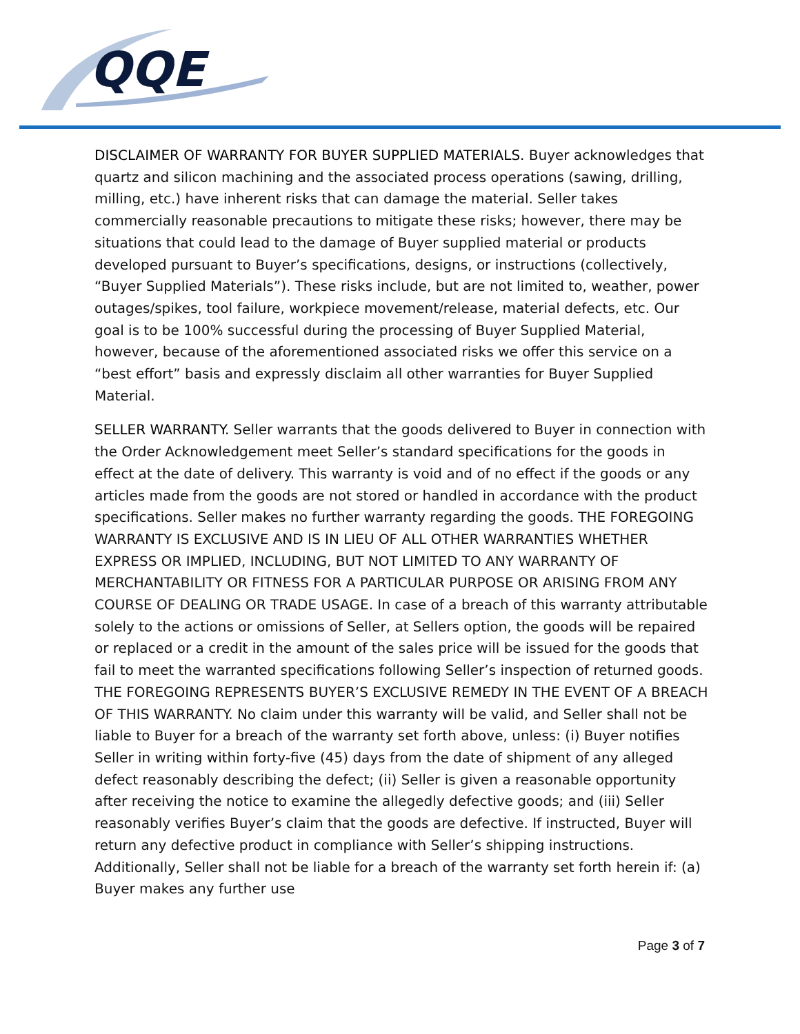QQE
DISCLAIMER OF WARRANTY FOR BUYER SUPPLIED MATERIALS. Buyer acknowledges that quartz and silicon machining and the associated process operations (sawing, drilling, milling, etc.) have inherent risks that can damage the material. Seller takes commercially reasonable precautions to mitigate these risks; however, there may be situations that could lead to the damage of Buyer supplied material or products developed pursuant to Buyer’s specifications, designs, or instructions (collectively, “Buyer Supplied Materials”). These risks include, but are not limited to, weather, power outages/spikes, tool failure, workpiece movement/release, material defects, etc. Our goal is to be 100% successful during the processing of Buyer Supplied Material, however, because of the aforementioned associated risks we offer this service on a “best effort” basis and expressly disclaim all other warranties for Buyer Supplied Material.
SELLER WARRANTY. Seller warrants that the goods delivered to Buyer in connection with the Order Acknowledgement meet Seller’s standard specifications for the goods in effect at the date of delivery. This warranty is void and of no effect if the goods or any articles made from the goods are not stored or handled in accordance with the product specifications. Seller makes no further warranty regarding the goods. THE FOREGOING WARRANTY IS EXCLUSIVE AND IS IN LIEU OF ALL OTHER WARRANTIES WHETHER EXPRESS OR IMPLIED, INCLUDING, BUT NOT LIMITED TO ANY WARRANTY OF MERCHANTABILITY OR FITNESS FOR A PARTICULAR PURPOSE OR ARISING FROM ANY COURSE OF DEALING OR TRADE USAGE. In case of a breach of this warranty attributable solely to the actions or omissions of Seller, at Sellers option, the goods will be repaired or replaced or a credit in the amount of the sales price will be issued for the goods that fail to meet the warranted specifications following Seller’s inspection of returned goods. THE FOREGOING REPRESENTS BUYER’S EXCLUSIVE REMEDY IN THE EVENT OF A BREACH OF THIS WARRANTY. No claim under this warranty will be valid, and Seller shall not be liable to Buyer for a breach of the warranty set forth above, unless: (i) Buyer notifies Seller in writing within forty-five (45) days from the date of shipment of any alleged defect reasonably describing the defect; (ii) Seller is given a reasonable opportunity after receiving the notice to examine the allegedly defective goods; and (iii) Seller reasonably verifies Buyer’s claim that the goods are defective. If instructed, Buyer will return any defective product in compliance with Seller’s shipping instructions. Additionally, Seller shall not be liable for a breach of the warranty set forth herein if: (a) Buyer makes any further use
Page 3 of 7